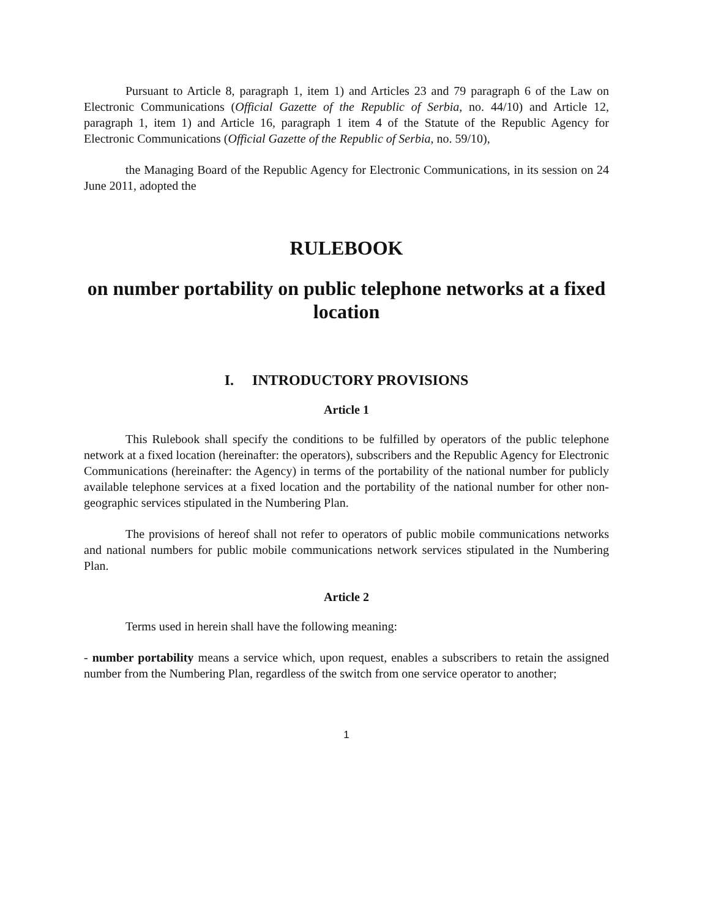Pursuant to Article 8, paragraph 1, item 1) and Articles 23 and 79 paragraph 6 of the Law on Electronic Communications (Official Gazette of the Republic of Serbia, no. 44/10) and Article 12, paragraph 1, item 1) and Article 16, paragraph 1 item 4 of the Statute of the Republic Agency for Electronic Communications (Official Gazette of the Republic of Serbia, no. 59/10),
the Managing Board of the Republic Agency for Electronic Communications, in its session on 24 June 2011, adopted the
RULEBOOK
on number portability on public telephone networks at a fixed location
I. INTRODUCTORY PROVISIONS
Article 1
This Rulebook shall specify the conditions to be fulfilled by operators of the public telephone network at a fixed location (hereinafter: the operators), subscribers and the Republic Agency for Electronic Communications (hereinafter: the Agency) in terms of the portability of the national number for publicly available telephone services at a fixed location and the portability of the national number for other non-geographic services stipulated in the Numbering Plan.
The provisions of hereof shall not refer to operators of public mobile communications networks and national numbers for public mobile communications network services stipulated in the Numbering Plan.
Article 2
Terms used in herein shall have the following meaning:
- number portability means a service which, upon request, enables a subscribers to retain the assigned number from the Numbering Plan, regardless of the switch from one service operator to another;
1